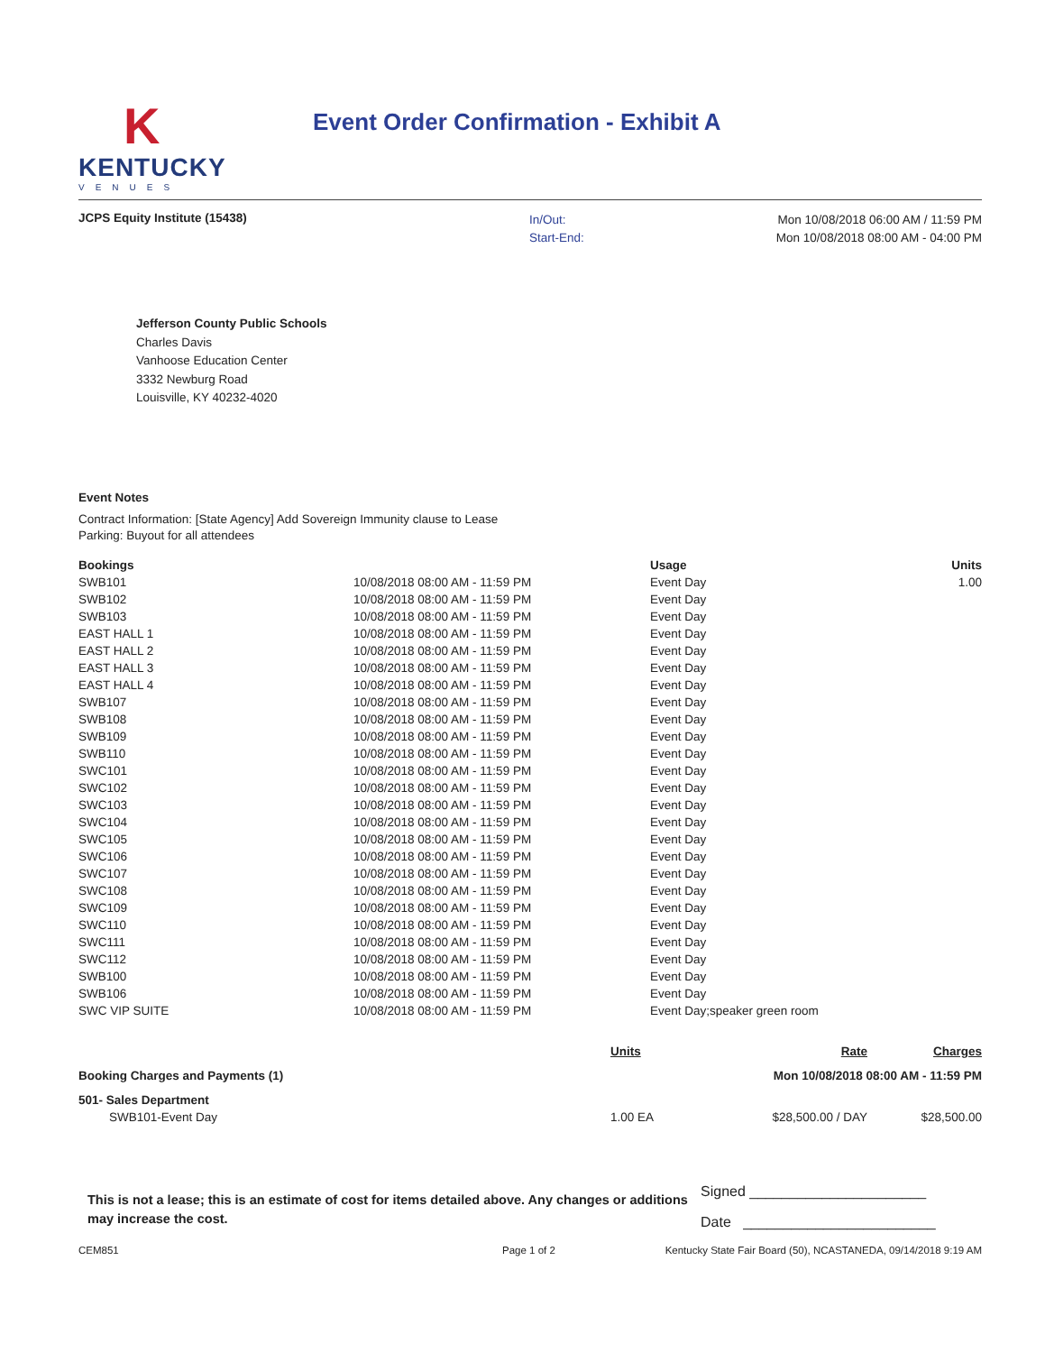K
KENTUCKY
VENUES
Event Order Confirmation - Exhibit A
JCPS Equity Institute (15438)
In/Out:
Start-End:
Mon 10/08/2018 06:00 AM / 11:59 PM
Mon 10/08/2018 08:00 AM - 04:00 PM
Jefferson County Public Schools
Charles Davis
Vanhoose Education Center
3332 Newburg Road
Louisville, KY 40232-4020
Event Notes
Contract Information: [State Agency] Add Sovereign Immunity clause to Lease
Parking: Buyout for all attendees
| Bookings | | Usage | Units |
| --- | --- | --- | --- |
| SWB101 | 10/08/2018 08:00 AM - 11:59 PM | Event Day | 1.00 |
| SWB102 | 10/08/2018 08:00 AM - 11:59 PM | Event Day | |
| SWB103 | 10/08/2018 08:00 AM - 11:59 PM | Event Day | |
| EAST HALL 1 | 10/08/2018 08:00 AM - 11:59 PM | Event Day | |
| EAST HALL 2 | 10/08/2018 08:00 AM - 11:59 PM | Event Day | |
| EAST HALL 3 | 10/08/2018 08:00 AM - 11:59 PM | Event Day | |
| EAST HALL 4 | 10/08/2018 08:00 AM - 11:59 PM | Event Day | |
| SWB107 | 10/08/2018 08:00 AM - 11:59 PM | Event Day | |
| SWB108 | 10/08/2018 08:00 AM - 11:59 PM | Event Day | |
| SWB109 | 10/08/2018 08:00 AM - 11:59 PM | Event Day | |
| SWB110 | 10/08/2018 08:00 AM - 11:59 PM | Event Day | |
| SWC101 | 10/08/2018 08:00 AM - 11:59 PM | Event Day | |
| SWC102 | 10/08/2018 08:00 AM - 11:59 PM | Event Day | |
| SWC103 | 10/08/2018 08:00 AM - 11:59 PM | Event Day | |
| SWC104 | 10/08/2018 08:00 AM - 11:59 PM | Event Day | |
| SWC105 | 10/08/2018 08:00 AM - 11:59 PM | Event Day | |
| SWC106 | 10/08/2018 08:00 AM - 11:59 PM | Event Day | |
| SWC107 | 10/08/2018 08:00 AM - 11:59 PM | Event Day | |
| SWC108 | 10/08/2018 08:00 AM - 11:59 PM | Event Day | |
| SWC109 | 10/08/2018 08:00 AM - 11:59 PM | Event Day | |
| SWC110 | 10/08/2018 08:00 AM - 11:59 PM | Event Day | |
| SWC111 | 10/08/2018 08:00 AM - 11:59 PM | Event Day | |
| SWC112 | 10/08/2018 08:00 AM - 11:59 PM | Event Day | |
| SWB100 | 10/08/2018 08:00 AM - 11:59 PM | Event Day | |
| SWB106 | 10/08/2018 08:00 AM - 11:59 PM | Event Day | |
| SWC VIP SUITE | 10/08/2018 08:00 AM - 11:59 PM | Event Day;speaker green room | |
| | Units | Rate | Charges |
| --- | --- | --- | --- |
| Booking Charges and Payments (1) | Mon 10/08/2018 08:00 AM - 11:59 PM | | |
| 501- Sales Department | | | |
| SWB101-Event Day | 1.00 EA | $28,500.00 / DAY | $28,500.00 |
This is not a lease; this is an estimate of cost for items detailed above. Any changes or additions may increase the cost.
Signed ______________________
Date ________________________
CEM851 Page 1 of 2 Kentucky State Fair Board (50), NCASTANEDA, 09/14/2018 9:19 AM